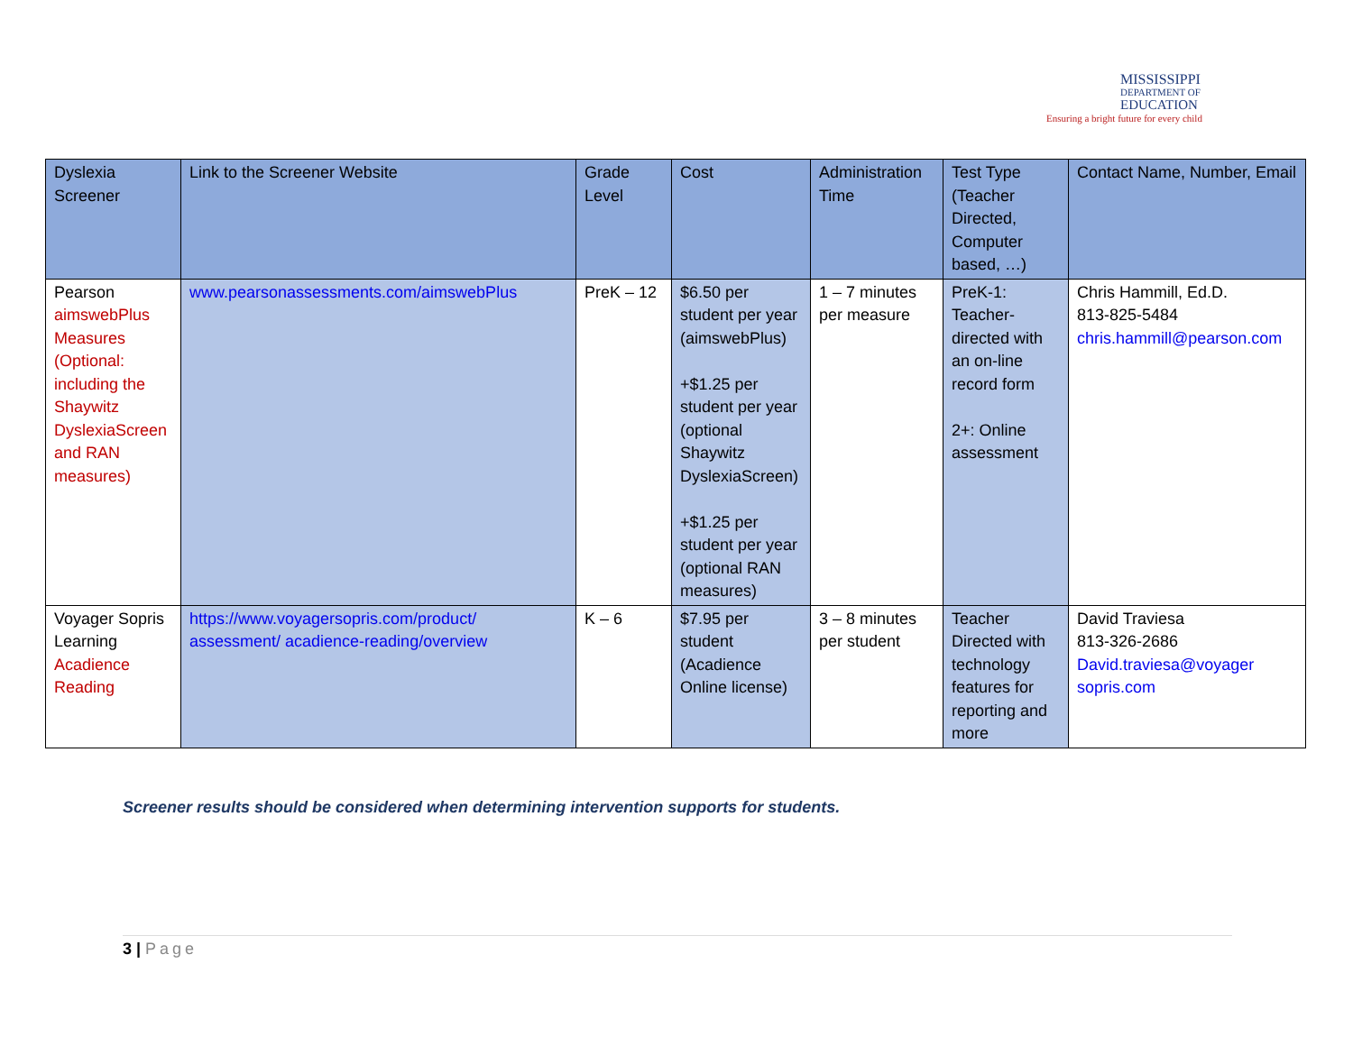MISSISSIPPI
DEPARTMENT OF
EDUCATION
Ensuring a bright future for every child
| Dyslexia Screener | Link to the Screener Website | Grade Level | Cost | Administration Time | Test Type (Teacher Directed, Computer based, …) | Contact Name, Number, Email |
| --- | --- | --- | --- | --- | --- | --- |
| Pearson aimswebPlus Measures (Optional: including the Shaywitz DyslexiaScreen and RAN measures) | www.pearsonassessments.com/aimswebPlus | PreK – 12 | $6.50 per student per year (aimswebPlus) +$1.25 per student per year (optional Shaywitz DyslexiaScreen) +$1.25 per student per year (optional RAN measures) | 1 – 7 minutes per measure | PreK-1: Teacher-directed with an on-line record form 2+: Online assessment | Chris Hammill, Ed.D. 813-825-5484 chris.hammill@pearson.com |
| Voyager Sopris Learning Acadience Reading | https://www.voyagersopris.com/product/ assessment/ acadience-reading/overview | K – 6 | $7.95 per student (Acadience Online license) | 3 – 8 minutes per student | Teacher Directed with technology features for reporting and more | David Traviesa 813-326-2686 David.traviesa@voyager sopris.com |
Screener results should be considered when determining intervention supports for students.
3 | Page